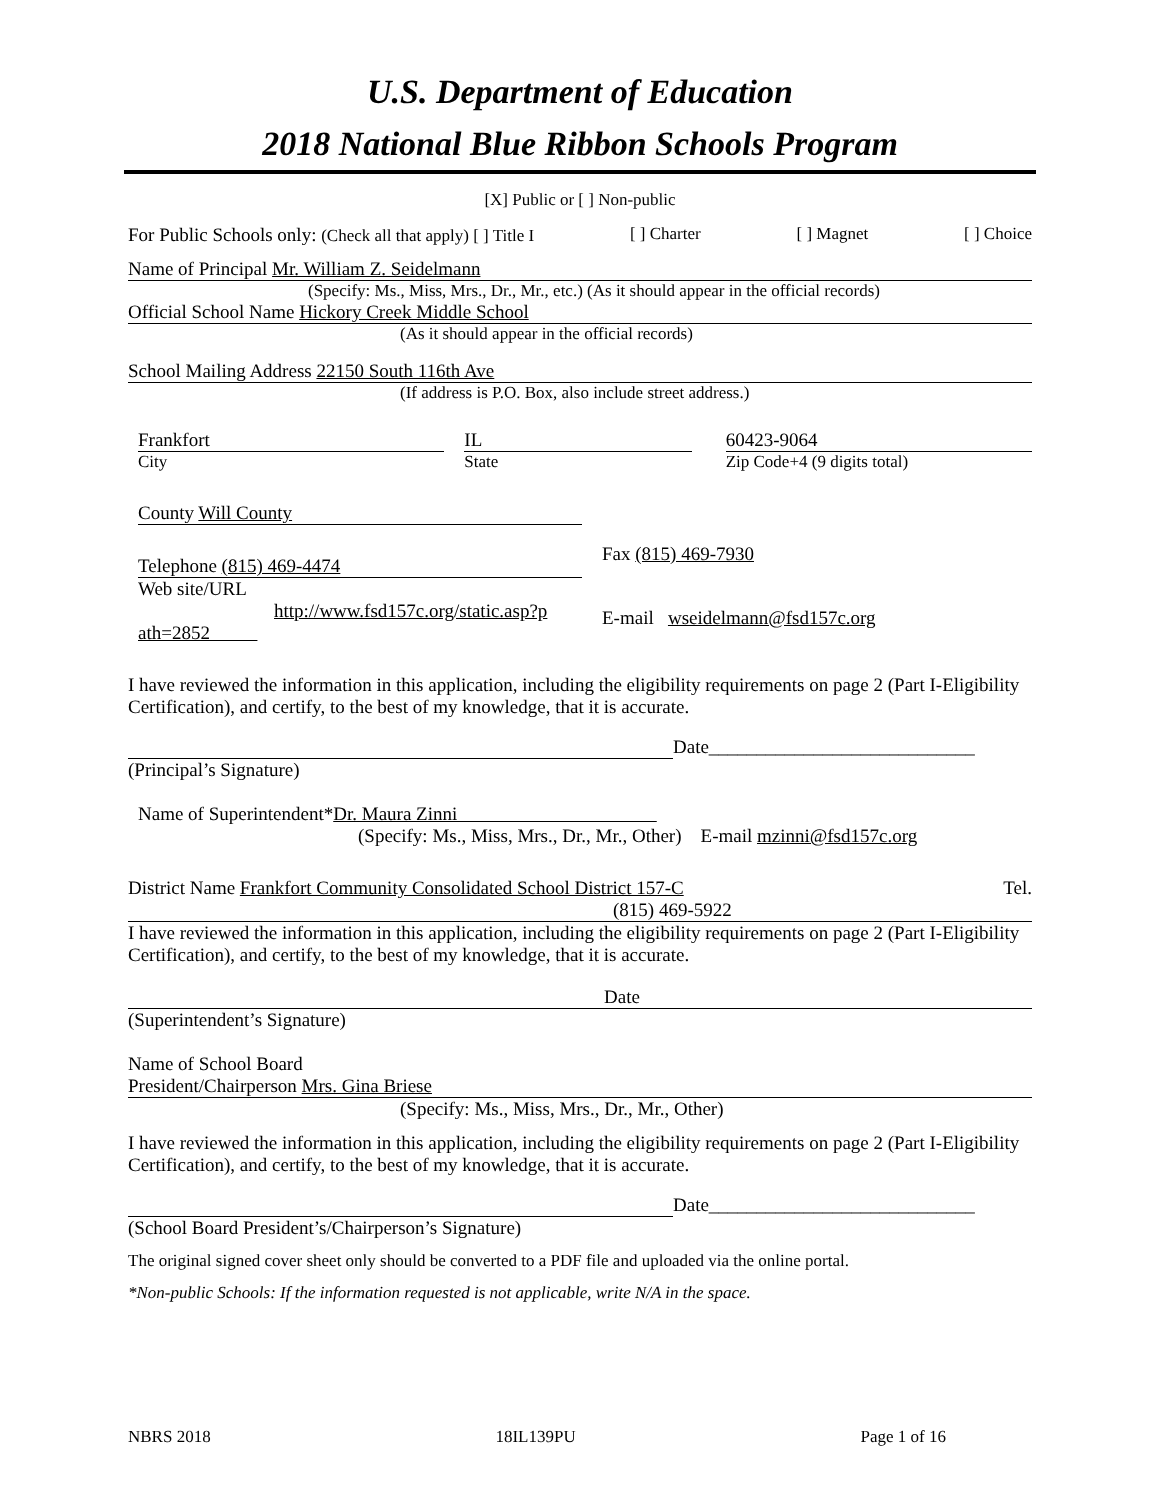U.S. Department of Education
2018 National Blue Ribbon Schools Program
[X] Public or [ ] Non-public
For Public Schools only: (Check all that apply) [ ] Title I [ ] Charter [ ] Magnet [ ] Choice
Name of Principal Mr. William Z. Seidelmann
(Specify: Ms., Miss, Mrs., Dr., Mr., etc.) (As it should appear in the official records)
Official School Name Hickory Creek Middle School
(As it should appear in the official records)
School Mailing Address 22150 South 116th Ave
(If address is P.O. Box, also include street address.)
Frankfort
City
IL
State
60423-9064
Zip Code+4 (9 digits total)
County Will County
Telephone (815) 469-4474
Web site/URL
http://www.fsd157c.org/static.asp?p
ath=2852
Fax (815) 469-7930
E-mail wseidelmann@fsd157c.org
I have reviewed the information in this application, including the eligibility requirements on page 2 (Part I-Eligibility Certification), and certify, to the best of my knowledge, that it is accurate.
Date____________________________
(Principal’s Signature)
Name of Superintendent*Dr. Maura Zinni
(Specify: Ms., Miss, Mrs., Dr., Mr., Other) E-mail mzinni@fsd157c.org
District Name Frankfort Community Consolidated School District 157-C Tel.
(815) 469-5922
I have reviewed the information in this application, including the eligibility requirements on page 2 (Part I-Eligibility Certification), and certify, to the best of my knowledge, that it is accurate.
Date
(Superintendent’s Signature)
Name of School Board
President/Chairperson Mrs. Gina Briese
(Specify: Ms., Miss, Mrs., Dr., Mr., Other)
I have reviewed the information in this application, including the eligibility requirements on page 2 (Part I-Eligibility Certification), and certify, to the best of my knowledge, that it is accurate.
Date____________________________
(School Board President’s/Chairperson’s Signature)
The original signed cover sheet only should be converted to a PDF file and uploaded via the online portal.
*Non-public Schools: If the information requested is not applicable, write N/A in the space.
NBRS 2018 18IL139PU Page 1 of 16